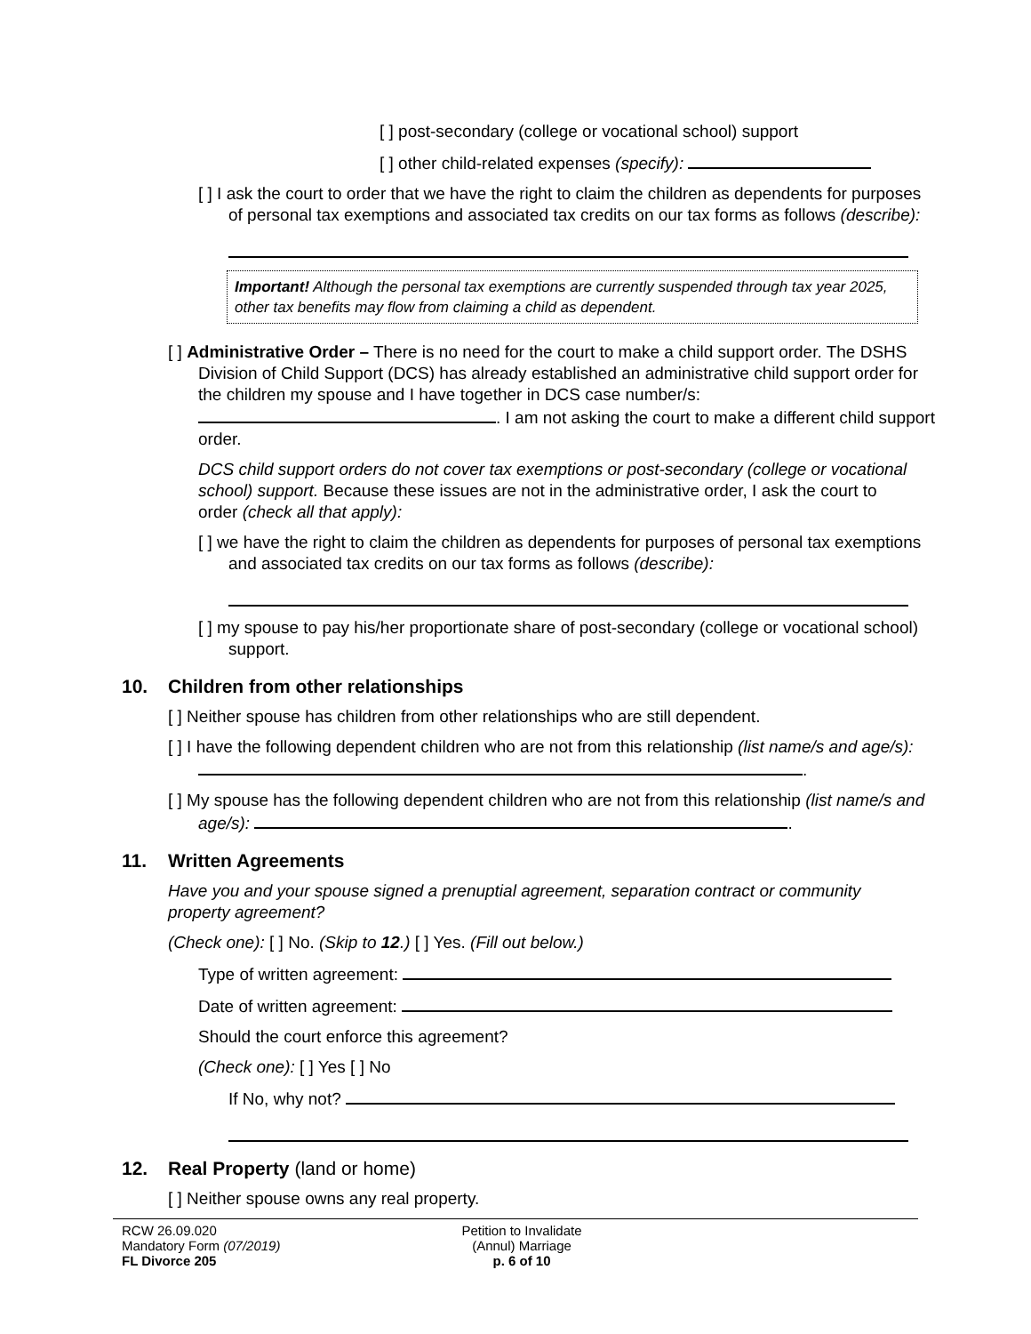[ ] post-secondary (college or vocational school) support
[ ] other child-related expenses (specify):
[ ] I ask the court to order that we have the right to claim the children as dependents for purposes of personal tax exemptions and associated tax credits on our tax forms as follows (describe):
Important! Although the personal tax exemptions are currently suspended through tax year 2025, other tax benefits may flow from claiming a child as dependent.
[ ] Administrative Order – There is no need for the court to make a child support order. The DSHS Division of Child Support (DCS) has already established an administrative child support order for the children my spouse and I have together in DCS case number/s: . I am not asking the court to make a different child support order.
DCS child support orders do not cover tax exemptions or post-secondary (college or vocational school) support. Because these issues are not in the administrative order, I ask the court to order (check all that apply):
[ ] we have the right to claim the children as dependents for purposes of personal tax exemptions and associated tax credits on our tax forms as follows (describe):
[ ] my spouse to pay his/her proportionate share of post-secondary (college or vocational school) support.
10. Children from other relationships
[ ] Neither spouse has children from other relationships who are still dependent.
[ ] I have the following dependent children who are not from this relationship (list name/s and age/s): .
[ ] My spouse has the following dependent children who are not from this relationship (list name/s and age/s): .
11. Written Agreements
Have you and your spouse signed a prenuptial agreement, separation contract or community property agreement?
(Check one): [ ] No. (Skip to 12.) [ ] Yes. (Fill out below.)
Type of written agreement:
Date of written agreement:
Should the court enforce this agreement?
(Check one): [ ] Yes [ ] No
If No, why not?
12. Real Property (land or home)
[ ] Neither spouse owns any real property.
RCW 26.09.020
Mandatory Form (07/2019)
FL Divorce 205
Petition to Invalidate
(Annul) Marriage
p. 6 of 10